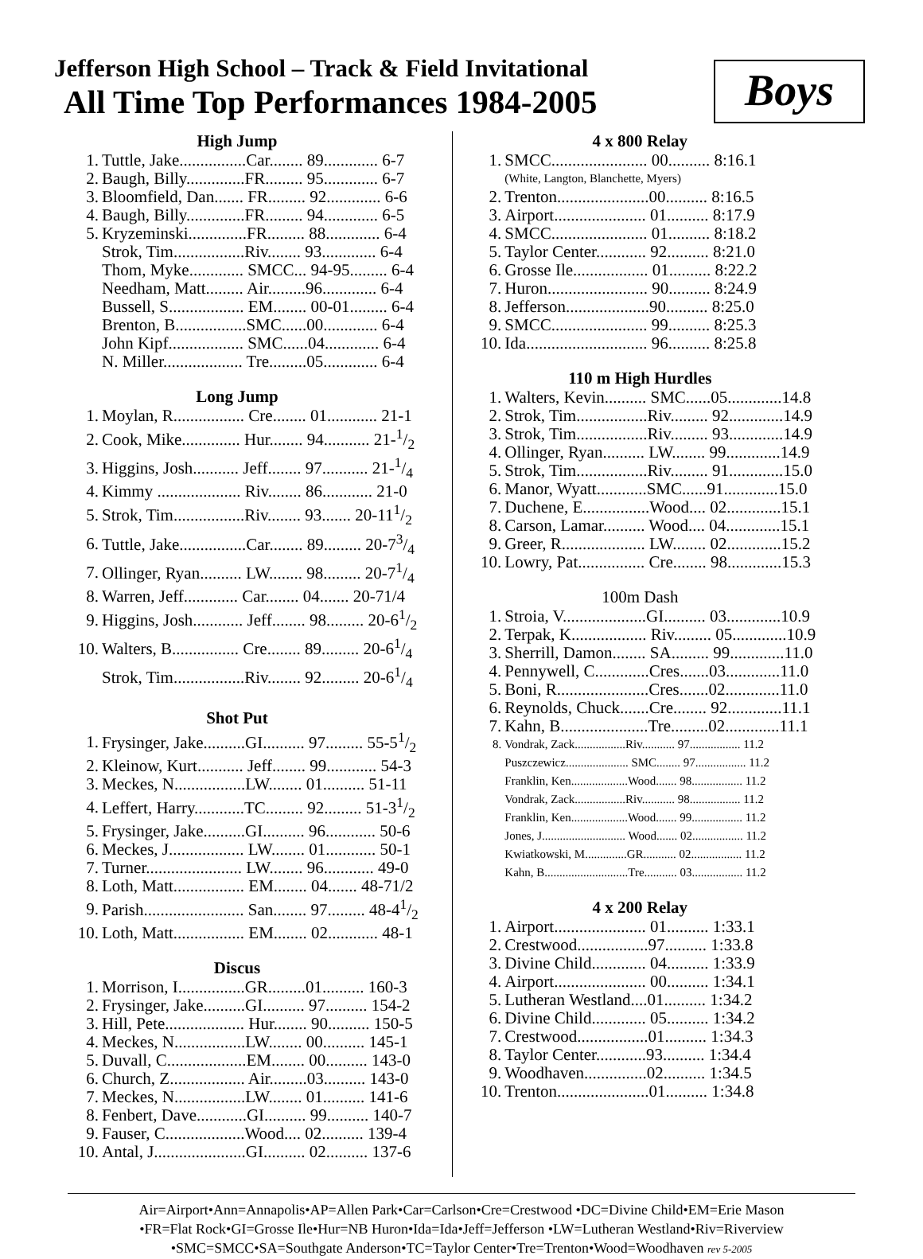Jefferson High School – Track & Field Invitational
All Time Top Performances 1984-2005
Boys
High Jump
| 1. | Tuttle, Jake................Car........ 89............. 6-7 |
| 2. | Baugh, Billy..............FR......... 95............. 6-7 |
| 3. | Bloomfield, Dan....... FR......... 92............. 6-6 |
| 4. | Baugh, Billy..............FR......... 94............. 6-5 |
| 5. | Kryzeminski..............FR......... 88............. 6-4 |
| | Strok, Tim.................Riv........ 93............. 6-4 |
| | Thom, Myke............. SMCC... 94-95......... 6-4 |
| | Needham, Matt......... Air.........96............. 6-4 |
| | Bussell, S.................. EM........ 00-01......... 6-4 |
| | Brenton, B.................SMC......00............. 6-4 |
| | John Kipf.................. SMC......04............. 6-4 |
| | N. Miller................... Tre.........05............. 6-4 |
Long Jump
| 1. | Moylan, R................. Cre........ 01............ 21-1 |
| 2. | Cook, Mike.............. Hur........ 94........... 21-1/2 |
| 3. | Higgins, Josh........... Jeff........ 97........... 21-1/4 |
| 4. | Kimmy .................... Riv........ 86............ 21-0 |
| 5. | Strok, Tim.................Riv........ 93....... 20-111/2 |
| 6. | Tuttle, Jake................Car........ 89......... 20-73/4 |
| 7. | Ollinger, Ryan.......... LW........ 98......... 20-71/4 |
| 8. | Warren, Jeff............. Car........ 04....... 20-71/4 |
| 9. | Higgins, Josh............ Jeff........ 98......... 20-61/2 |
| 10. | Walters, B................ Cre........ 89......... 20-61/4 |
| | Strok, Tim.................Riv........ 92......... 20-61/4 |
Shot Put
| 1. | Frysinger, Jake..........GI.......... 97......... 55-51/2 |
| 2. | Kleinow, Kurt........... Jeff........ 99............ 54-3 |
| 3. | Meckes, N.................LW........ 01.......... 51-11 |
| 4. | Leffert, Harry............TC......... 92......... 51-31/2 |
| 5. | Frysinger, Jake..........GI.......... 96............ 50-6 |
| 6. | Meckes, J.................. LW........ 01............ 50-1 |
| 7. | Turner....................... LW........ 96............ 49-0 |
| 8. | Loth, Matt................. EM........ 04....... 48-71/2 |
| 9. | Parish........................ San........ 97......... 48-41/2 |
| 10. | Loth, Matt................. EM........ 02............ 48-1 |
Discus
| 1. | Morrison, I................GR.........01.......... 160-3 |
| 2. | Frysinger, Jake..........GI.......... 97.......... 154-2 |
| 3. | Hill, Pete................... Hur........ 90.......... 150-5 |
| 4. | Meckes, N.................LW........ 00.......... 145-1 |
| 5. | Duvall, C...................EM........ 00.......... 143-0 |
| 6. | Church, Z.................. Air.........03.......... 143-0 |
| 7. | Meckes, N.................LW........ 01.......... 141-6 |
| 8. | Fenbert, Dave............GI.......... 99.......... 140-7 |
| 9. | Fauser, C...................Wood.... 02.......... 139-4 |
| 10. | Antal, J......................GI.......... 02.......... 137-6 |
4 x 800 Relay
| 1. | SMCC....................... 00.......... 8:16.1 |
| | (White, Langton, Blanchette, Myers) |
| 2. | Trenton......................00.......... 8:16.5 |
| 3. | Airport...................... 01.......... 8:17.9 |
| 4. | SMCC....................... 01.......... 8:18.2 |
| 5. | Taylor Center............ 92.......... 8:21.0 |
| 6. | Grosse Ile.................. 01.......... 8:22.2 |
| 7. | Huron........................ 90.......... 8:24.9 |
| 8. | Jefferson....................90.......... 8:25.0 |
| 9. | SMCC....................... 99.......... 8:25.3 |
| 10. | Ida............................. 96.......... 8:25.8 |
110 m High Hurdles
| 1. | Walters, Kevin.......... SMC......05.............14.8 |
| 2. | Strok, Tim.................Riv......... 92.............14.9 |
| 3. | Strok, Tim.................Riv......... 93.............14.9 |
| 4. | Ollinger, Ryan.......... LW........ 99.............14.9 |
| 5. | Strok, Tim.................Riv......... 91.............15.0 |
| 6. | Manor, Wyatt............SMC......91.............15.0 |
| 7. | Duchene, E................Wood.... 02.............15.1 |
| 8. | Carson, Lamar.......... Wood.... 04.............15.1 |
| 9. | Greer, R.................... LW........ 02.............15.2 |
| 10. | Lowry, Pat................ Cre........ 98.............15.3 |
100m Dash
| 1. | Stroia, V....................GI.......... 03.............10.9 |
| 2. | Terpak, K.................. Riv......... 05.............10.9 |
| 3. | Sherrill, Damon........ SA......... 99.............11.0 |
| 4. | Pennywell, C.............Cres.......03.............11.0 |
| 5. | Boni, R......................Cres.......02.............11.0 |
| 6. | Reynolds, Chuck.......Cre........ 92.............11.1 |
| 7. | Kahn, B.....................Tre.........02.............11.1 |
| 8. | Vondrak, Zack.................Riv........... 97................. 11.2 |
| | Puszczewicz..................... SMC........ 97................. 11.2 |
| | Franklin, Ken...................Wood....... 98................. 11.2 |
| | Vondrak, Zack.................Riv........... 98................. 11.2 |
| | Franklin, Ken...................Wood....... 99................. 11.2 |
| | Jones, J............................ Wood....... 02................. 11.2 |
| | Kwiatkowski, M..............GR........... 02................. 11.2 |
| | Kahn, B............................Tre........... 03................. 11.2 |
4 x 200 Relay
| 1. | Airport...................... 01.......... 1:33.1 |
| 2. | Crestwood.................97.......... 1:33.8 |
| 3. | Divine Child............. 04.......... 1:33.9 |
| 4. | Airport...................... 00.......... 1:34.1 |
| 5. | Lutheran Westland....01.......... 1:34.2 |
| 6. | Divine Child............. 05.......... 1:34.2 |
| 7. | Crestwood.................01.......... 1:34.3 |
| 8. | Taylor Center............93.......... 1:34.4 |
| 9. | Woodhaven...............02.......... 1:34.5 |
| 10. | Trenton......................01.......... 1:34.8 |
Air=Airport•Ann=Annapolis•AP=Allen Park•Car=Carlson•Cre=Crestwood •DC=Divine Child•EM=Erie Mason
•FR=Flat Rock•GI=Grosse Ile•Hur=NB Huron•Ida=Ida•Jeff=Jefferson •LW=Lutheran Westland•Riv=Riverview
•SMC=SMCC•SA=Southgate Anderson•TC=Taylor Center•Tre=Trenton•Wood=Woodhaven rev 5-2005